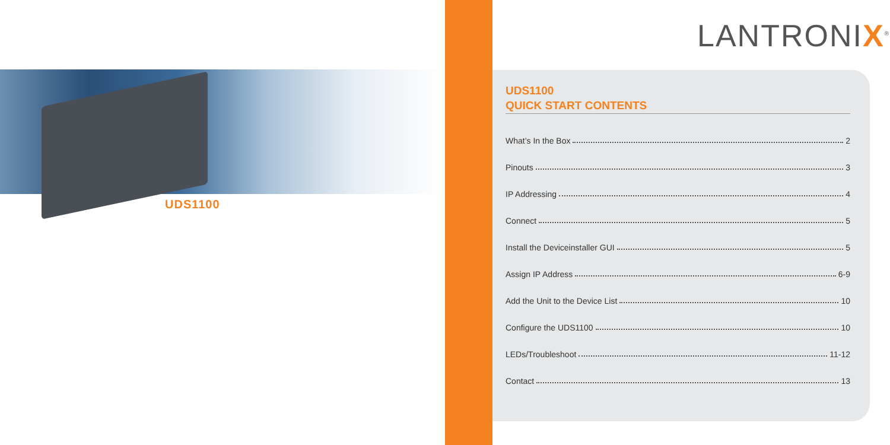UDS1100
LANTRONIX<sup>®</sup>
UDS1100
QUICK START CONTENTS
What’s In the Box 2
Pinouts 3
IP Addressing 4
Connect 5
Install the Deviceinstaller GUI 5
Assign IP Address 6-9
Add the Unit to the Device List 10
Configure the UDS1100 10
LEDs/Troubleshoot 11-12
Contact 13